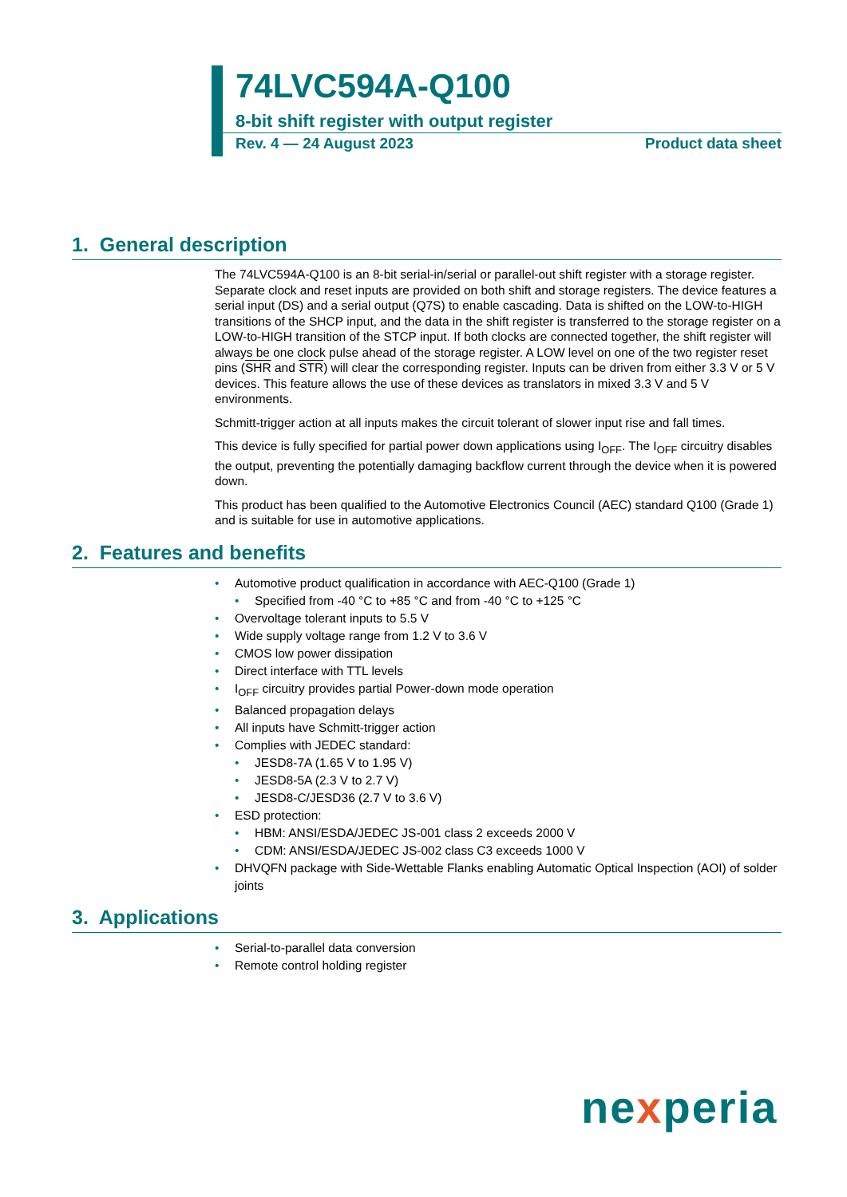74LVC594A-Q100
8-bit shift register with output register
Rev. 4 — 24 August 2023 Product data sheet
1. General description
The 74LVC594A-Q100 is an 8-bit serial-in/serial or parallel-out shift register with a storage register. Separate clock and reset inputs are provided on both shift and storage registers. The device features a serial input (DS) and a serial output (Q7S) to enable cascading. Data is shifted on the LOW-to-HIGH transitions of the SHCP input, and the data in the shift register is transferred to the storage register on a LOW-to-HIGH transition of the STCP input. If both clocks are connected together, the shift register will always be one clock pulse ahead of the storage register. A LOW level on one of the two register reset pins (SHR and STR) will clear the corresponding register. Inputs can be driven from either 3.3 V or 5 V devices. This feature allows the use of these devices as translators in mixed 3.3 V and 5 V environments.
Schmitt-trigger action at all inputs makes the circuit tolerant of slower input rise and fall times.
This device is fully specified for partial power down applications using I<sub>OFF</sub>. The I<sub>OFF</sub> circuitry disables the output, preventing the potentially damaging backflow current through the device when it is powered down.
This product has been qualified to the Automotive Electronics Council (AEC) standard Q100 (Grade 1) and is suitable for use in automotive applications.
2. Features and benefits
• Automotive product qualification in accordance with AEC-Q100 (Grade 1)
• Specified from -40 °C to +85 °C and from -40 °C to +125 °C
• Overvoltage tolerant inputs to 5.5 V
• Wide supply voltage range from 1.2 V to 3.6 V
• CMOS low power dissipation
• Direct interface with TTL levels
• I<sub>OFF</sub> circuitry provides partial Power-down mode operation
• Balanced propagation delays
• All inputs have Schmitt-trigger action
• Complies with JEDEC standard:
• JESD8-7A (1.65 V to 1.95 V)
• JESD8-5A (2.3 V to 2.7 V)
• JESD8-C/JESD36 (2.7 V to 3.6 V)
• ESD protection:
• HBM: ANSI/ESDA/JEDEC JS-001 class 2 exceeds 2000 V
• CDM: ANSI/ESDA/JEDEC JS-002 class C3 exceeds 1000 V
• DHVQFN package with Side-Wettable Flanks enabling Automatic Optical Inspection (AOI) of solder joints
3. Applications
• Serial-to-parallel data conversion
• Remote control holding register
nexperia